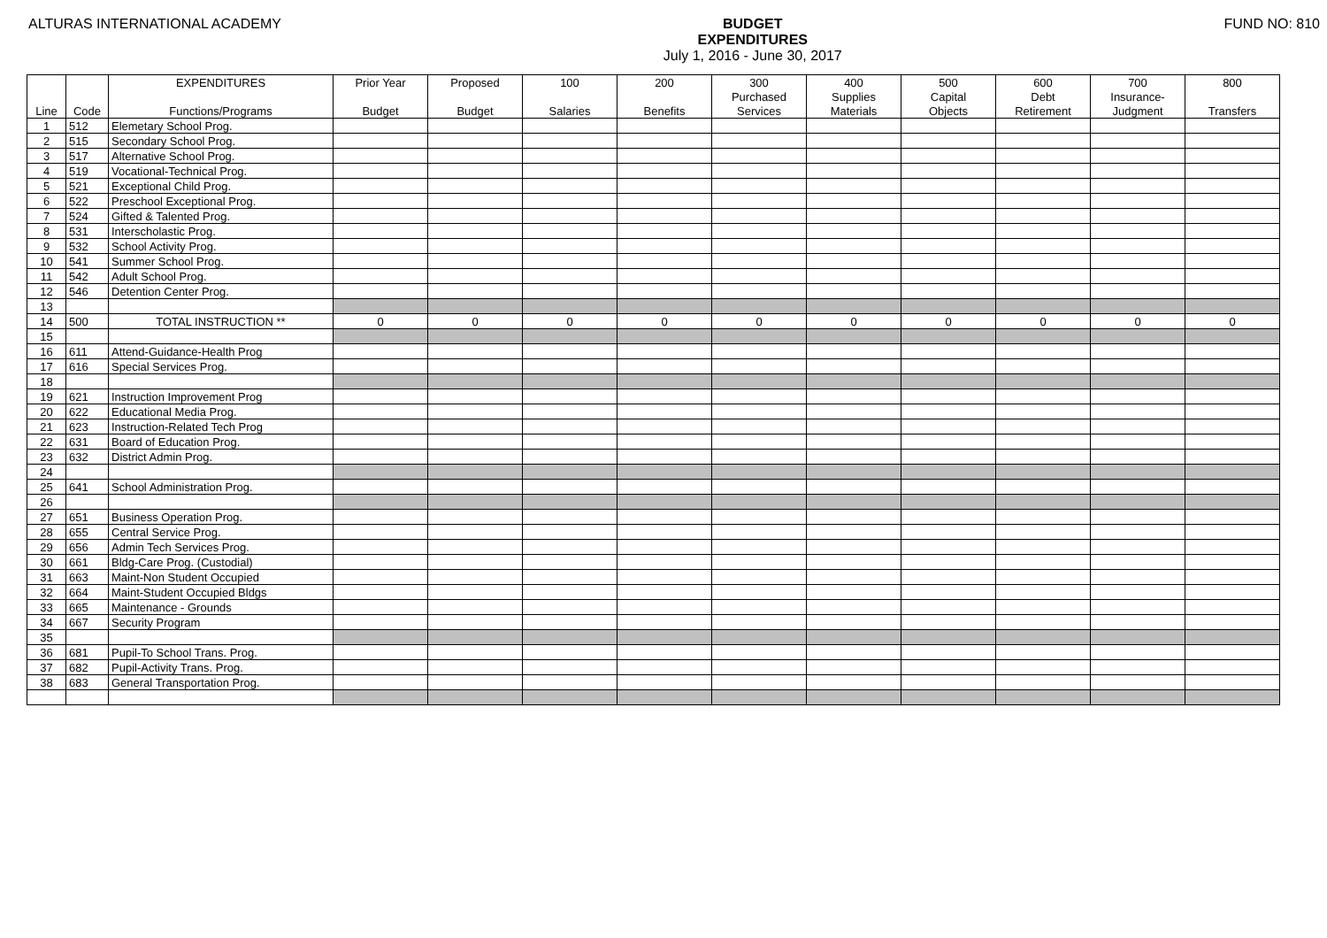ALTURAS INTERNATIONAL ACADEMY
BUDGET
EXPENDITURES
July 1, 2016 - June 30, 2017
FUND NO: 810
| | | EXPENDITURES | Prior Year | Proposed | 100 | 200 | 300 | 400 | 500 | 600 | 700 | 800 |
| --- | --- | --- | --- | --- | --- | --- | --- | --- | --- | --- | --- | --- |
| | | | | | | | Purchased | Supplies | Capital | Debt | Insurance- | |
| Line | Code | Functions/Programs | Budget | Budget | Salaries | Benefits | Services | Materials | Objects | Retirement | Judgment | Transfers |
| 1 | 512 | Elemetary School Prog. | | | | | | | | | | |
| 2 | 515 | Secondary School Prog. | | | | | | | | | | |
| 3 | 517 | Alternative School Prog. | | | | | | | | | | |
| 4 | 519 | Vocational-Technical Prog. | | | | | | | | | | |
| 5 | 521 | Exceptional Child Prog. | | | | | | | | | | |
| 6 | 522 | Preschool Exceptional Prog. | | | | | | | | | | |
| 7 | 524 | Gifted & Talented Prog. | | | | | | | | | | |
| 8 | 531 | Interscholastic Prog. | | | | | | | | | | |
| 9 | 532 | School Activity Prog. | | | | | | | | | | |
| 10 | 541 | Summer School Prog. | | | | | | | | | | |
| 11 | 542 | Adult School Prog. | | | | | | | | | | |
| 12 | 546 | Detention Center Prog. | | | | | | | | | | |
| 13 | | | | | | | | | | | | |
| 14 | 500 | TOTAL INSTRUCTION ** | 0 | 0 | 0 | 0 | 0 | 0 | 0 | 0 | 0 | 0 |
| 15 | | | | | | | | | | | | |
| 16 | 611 | Attend-Guidance-Health Prog | | | | | | | | | | |
| 17 | 616 | Special Services Prog. | | | | | | | | | | |
| 18 | | | | | | | | | | | | |
| 19 | 621 | Instruction Improvement Prog | | | | | | | | | | |
| 20 | 622 | Educational Media Prog. | | | | | | | | | | |
| 21 | 623 | Instruction-Related Tech Prog | | | | | | | | | | |
| 22 | 631 | Board of Education Prog. | | | | | | | | | | |
| 23 | 632 | District Admin Prog. | | | | | | | | | | |
| 24 | | | | | | | | | | | | |
| 25 | 641 | School Administration Prog. | | | | | | | | | | |
| 26 | | | | | | | | | | | | |
| 27 | 651 | Business Operation Prog. | | | | | | | | | | |
| 28 | 655 | Central Service Prog. | | | | | | | | | | |
| 29 | 656 | Admin Tech Services Prog. | | | | | | | | | | |
| 30 | 661 | Bldg-Care Prog. (Custodial) | | | | | | | | | | |
| 31 | 663 | Maint-Non Student Occupied | | | | | | | | | | |
| 32 | 664 | Maint-Student Occupied Bldgs | | | | | | | | | | |
| 33 | 665 | Maintenance - Grounds | | | | | | | | | | |
| 34 | 667 | Security Program | | | | | | | | | | |
| 35 | | | | | | | | | | | | |
| 36 | 681 | Pupil-To School Trans. Prog. | | | | | | | | | | |
| 37 | 682 | Pupil-Activity Trans. Prog. | | | | | | | | | | |
| 38 | 683 | General Transportation Prog. | | | | | | | | | | |